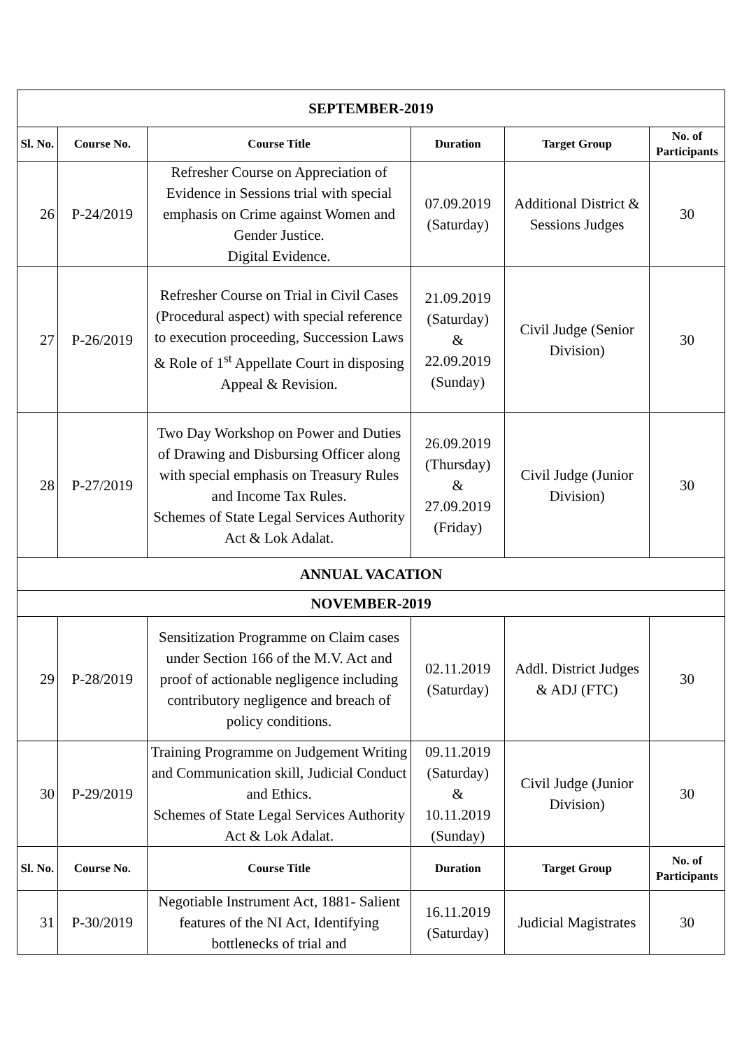| SEPTEMBER-2019 | | | | | |
| Sl. No. | Course No. | Course Title | Duration | Target Group | No. of Participants |
| 26 | P-24/2019 | Refresher Course on Appreciation of Evidence in Sessions trial with special emphasis on Crime against Women and Gender Justice. Digital Evidence. | 07.09.2019 (Saturday) | Additional District & Sessions Judges | 30 |
| 27 | P-26/2019 | Refresher Course on Trial in Civil Cases (Procedural aspect) with special reference to execution proceeding, Succession Laws & Role of 1<sup>st</sup> Appellate Court in disposing Appeal & Revision. | 21.09.2019 (Saturday) & 22.09.2019 (Sunday) | Civil Judge (Senior Division) | 30 |
| 28 | P-27/2019 | Two Day Workshop on Power and Duties of Drawing and Disbursing Officer along with special emphasis on Treasury Rules and Income Tax Rules. Schemes of State Legal Services Authority Act & Lok Adalat. | 26.09.2019 (Thursday) & 27.09.2019 (Friday) | Civil Judge (Junior Division) | 30 |
| ANNUAL VACATION | | | | | |
| NOVEMBER-2019 | | | | | |
| 29 | P-28/2019 | Sensitization Programme on Claim cases under Section 166 of the M.V. Act and proof of actionable negligence including contributory negligence and breach of policy conditions. | 02.11.2019 (Saturday) | Addl. District Judges & ADJ (FTC) | 30 |
| 30 | P-29/2019 | Training Programme on Judgement Writing and Communication skill, Judicial Conduct and Ethics. Schemes of State Legal Services Authority Act & Lok Adalat. | 09.11.2019 (Saturday) & 10.11.2019 (Sunday) | Civil Judge (Junior Division) | 30 |
| Sl. No. | Course No. | Course Title | Duration | Target Group | No. of Participants |
| 31 | P-30/2019 | Negotiable Instrument Act, 1881- Salient features of the NI Act, Identifying bottlenecks of trial and | 16.11.2019 (Saturday) | Judicial Magistrates | 30 |